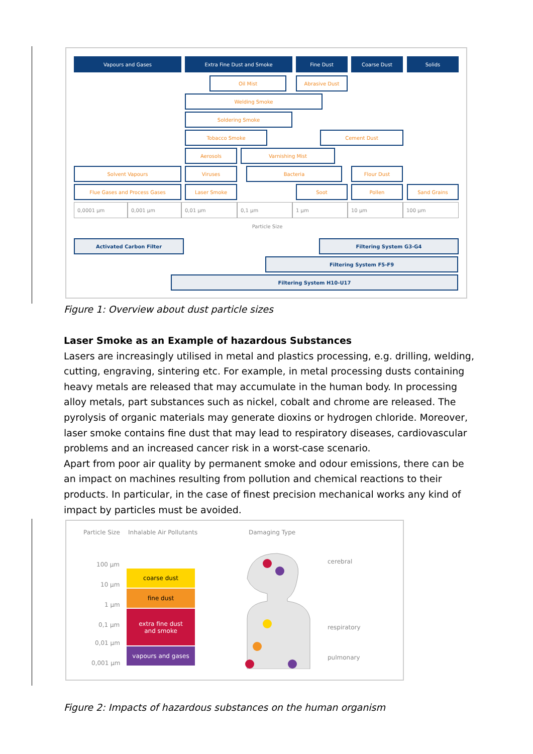Vapours and Gases Extra Fine Dust and Smoke Fine Dust Coarse Dust Solids
Oil Mist Abrasive Dust
Welding Smoke
Soldering Smoke
Tobacco Smoke Cement Dust
Aerosols Varnishing Mist
Solvent Vapours Viruses Bacteria Flour Dust
Flue Gases and Process Gases Laser Smoke Soot Pollen Sand Grains
0,0001 µm 0,001 µm 0,01 µm 0,1 µm 1 µm 10 µm 100 µm
Particle Size
Activated Carbon Filter Filtering System G3-G4
Filtering System F5-F9
Filtering System H10-U17
Figure 1: Overview about dust particle sizes
Laser Smoke as an Example of hazardous Substances
Lasers are increasingly utilised in metal and plastics processing, e.g. drilling, welding, cutting, engraving, sintering etc. For example, in metal processing dusts containing heavy metals are released that may accumulate in the human body. In processing alloy metals, part substances such as nickel, cobalt and chrome are released. The pyrolysis of organic materials may generate dioxins or hydrogen chloride. Moreover, laser smoke contains fine dust that may lead to respiratory diseases, cardiovascular problems and an increased cancer risk in a worst-case scenario.
Apart from poor air quality by permanent smoke and odour emissions, there can be an impact on machines resulting from pollution and chemical reactions to their products. In particular, in the case of finest precision mechanical works any kind of impact by particles must be avoided.
Particle Size Inhalable Air Pollutants Damaging Type
100 µm
10 µm
1 µm
0,1 µm
0,01 µm
0,001 µm
coarse dust
fine dust
extra fine dust
and smoke
vapours and gases
cerebral
respiratory
pulmonary
Figure 2: Impacts of hazardous substances on the human organism